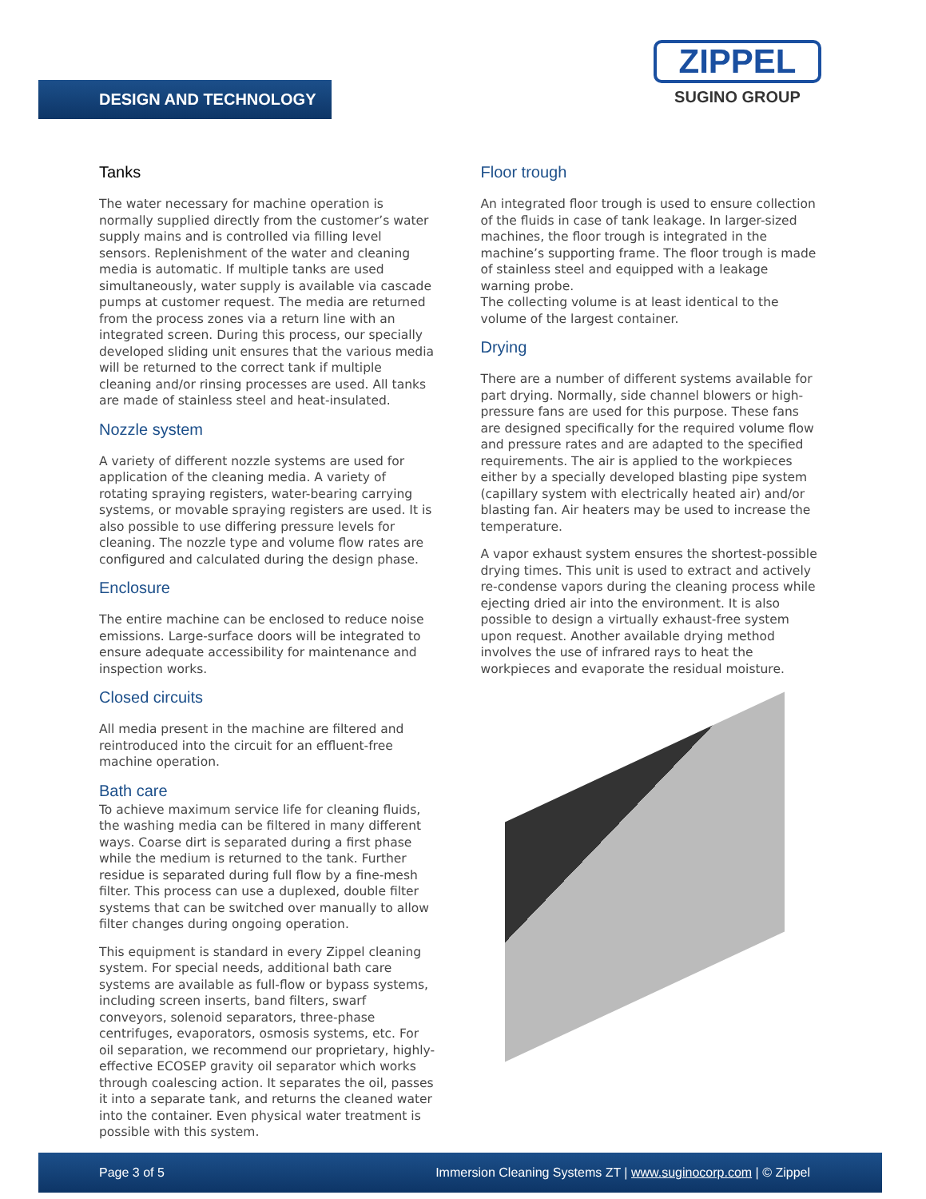DESIGN AND TECHNOLOGY
ZIPPEL
SUGINO GROUP
Tanks
The water necessary for machine operation is normally supplied directly from the customer’s water supply mains and is controlled via filling level sensors. Replenishment of the water and cleaning media is automatic. If multiple tanks are used simultaneously, water supply is available via cascade pumps at customer request. The media are returned from the process zones via a return line with an integrated screen. During this process, our specially developed sliding unit ensures that the various media will be returned to the correct tank if multiple cleaning and/or rinsing processes are used. All tanks are made of stainless steel and heat-insulated.
Nozzle system
A variety of different nozzle systems are used for application of the cleaning media. A variety of rotating spraying registers, water-bearing carrying systems, or movable spraying registers are used. It is also possible to use differing pressure levels for cleaning. The nozzle type and volume flow rates are configured and calculated during the design phase.
Enclosure
The entire machine can be enclosed to reduce noise emissions. Large-surface doors will be integrated to ensure adequate accessibility for maintenance and inspection works.
Closed circuits
All media present in the machine are filtered and reintroduced into the circuit for an effluent-free machine operation.
Bath care
To achieve maximum service life for cleaning fluids, the washing media can be filtered in many different ways. Coarse dirt is separated during a first phase while the medium is returned to the tank. Further residue is separated during full flow by a fine-mesh filter. This process can use a duplexed, double filter systems that can be switched over manually to allow filter changes during ongoing operation.
This equipment is standard in every Zippel cleaning system. For special needs, additional bath care systems are available as full-flow or bypass systems, including screen inserts, band filters, swarf conveyors, solenoid separators, three-phase centrifuges, evaporators, osmosis systems, etc. For oil separation, we recommend our proprietary, highly-effective ECOSEP gravity oil separator which works through coalescing action. It separates the oil, passes it into a separate tank, and returns the cleaned water into the container. Even physical water treatment is possible with this system.
Floor trough
An integrated floor trough is used to ensure collection of the fluids in case of tank leakage. In larger-sized machines, the floor trough is integrated in the machine’s supporting frame. The floor trough is made of stainless steel and equipped with a leakage warning probe.
The collecting volume is at least identical to the volume of the largest container.
Drying
There are a number of different systems available for part drying. Normally, side channel blowers or high-pressure fans are used for this purpose. These fans are designed specifically for the required volume flow and pressure rates and are adapted to the specified requirements. The air is applied to the workpieces either by a specially developed blasting pipe system (capillary system with electrically heated air) and/or blasting fan. Air heaters may be used to increase the temperature.
A vapor exhaust system ensures the shortest-possible drying times. This unit is used to extract and actively re-condense vapors during the cleaning process while ejecting dried air into the environment. It is also possible to design a virtually exhaust-free system upon request. Another available drying method involves the use of infrared rays to heat the workpieces and evaporate the residual moisture.
Page 3 of 5 Immersion Cleaning Systems ZT | www.suginocorp.com | © Zippel